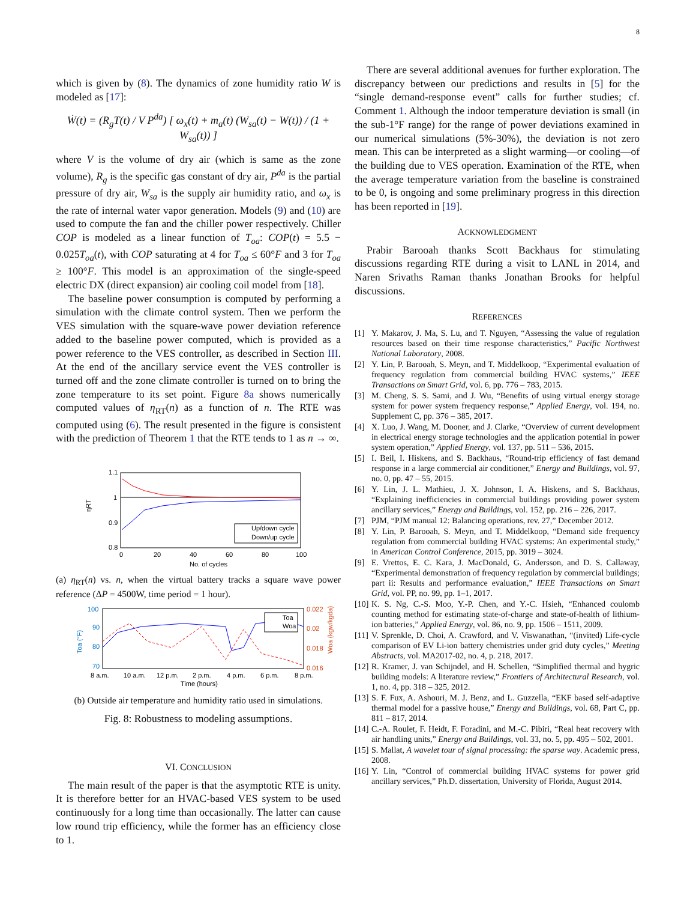8
which is given by (8). The dynamics of zone humidity ratio W is modeled as [17]:
Ẇ(t) = (R<sub>g</sub>T(t) / V P<sup>da</sup>) [ ω<sub>x</sub>(t) + m<sub>a</sub>(t) (W<sub>sa</sub>(t) − W(t)) / (1 + W<sub>sa</sub>(t)) ]
where V is the volume of dry air (which is same as the zone volume), R<sub>g</sub> is the specific gas constant of dry air, P<sup>da</sup> is the partial pressure of dry air, W<sub>sa</sub> is the supply air humidity ratio, and ω<sub>x</sub> is the rate of internal water vapor generation. Models (9) and (10) are used to compute the fan and the chiller power respectively. Chiller COP is modeled as a linear function of T<sub>oa</sub>: COP(t) = 5.5 − 0.025T<sub>oa</sub>(t), with COP saturating at 4 for T<sub>oa</sub> ≤ 60°F and 3 for T<sub>oa</sub> ≥ 100°F. This model is an approximation of the single-speed electric DX (direct expansion) air cooling coil model from [18].
The baseline power consumption is computed by performing a simulation with the climate control system. Then we perform the VES simulation with the square-wave power deviation reference added to the baseline power computed, which is provided as a power reference to the VES controller, as described in Section III. At the end of the ancillary service event the VES controller is turned off and the zone climate controller is turned on to bring the zone temperature to its set point. Figure 8a shows numerically computed values of η<sub>RT</sub>(n) as a function of n. The RTE was computed using (6). The result presented in the figure is consistent with the prediction of Theorem 1 that the RTE tends to 1 as n → ∞.
ηRT
1.1
1
0.9
0.8
Up/down cycle
Down/up cycle
0
20
40
60
80
100
No. of cycles
(a) η<sub>RT</sub>(n) vs. n, when the virtual battery tracks a square wave power reference (ΔP = 4500W, time period = 1 hour).
Toa (°F)
100
90
80
70
Toa
Woa
0.022
0.02
0.018
0.016
Woa (kgw/kgda)
8 a.m.
10 a.m.
12 p.m.
2 p.m.
4 p.m.
6 p.m.
8 p.m.
Time (hours)
(b) Outside air temperature and humidity ratio used in simulations.
Fig. 8: Robustness to modeling assumptions.
VI. CONCLUSION
The main result of the paper is that the asymptotic RTE is unity. It is therefore better for an HVAC-based VES system to be used continuously for a long time than occasionally. The latter can cause low round trip efficiency, while the former has an efficiency close to 1.
There are several additional avenues for further exploration. The discrepancy between our predictions and results in [5] for the “single demand-response event” calls for further studies; cf. Comment 1. Although the indoor temperature deviation is small (in the sub-1°F range) for the range of power deviations examined in our numerical simulations (5%-30%), the deviation is not zero mean. This can be interpreted as a slight warming—or cooling—of the building due to VES operation. Examination of the RTE, when the average temperature variation from the baseline is constrained to be 0, is ongoing and some preliminary progress in this direction has been reported in [19].
ACKNOWLEDGMENT
Prabir Barooah thanks Scott Backhaus for stimulating discussions regarding RTE during a visit to LANL in 2014, and Naren Srivaths Raman thanks Jonathan Brooks for helpful discussions.
REFERENCES
[1] Y. Makarov, J. Ma, S. Lu, and T. Nguyen, “Assessing the value of regulation resources based on their time response characteristics,” Pacific Northwest National Laboratory, 2008.
[2] Y. Lin, P. Barooah, S. Meyn, and T. Middelkoop, “Experimental evaluation of frequency regulation from commercial building HVAC systems,” IEEE Transactions on Smart Grid, vol. 6, pp. 776 – 783, 2015.
[3] M. Cheng, S. S. Sami, and J. Wu, “Benefits of using virtual energy storage system for power system frequency response,” Applied Energy, vol. 194, no. Supplement C, pp. 376 – 385, 2017.
[4] X. Luo, J. Wang, M. Dooner, and J. Clarke, “Overview of current development in electrical energy storage technologies and the application potential in power system operation,” Applied Energy, vol. 137, pp. 511 – 536, 2015.
[5] I. Beil, I. Hiskens, and S. Backhaus, “Round-trip efficiency of fast demand response in a large commercial air conditioner,” Energy and Buildings, vol. 97, no. 0, pp. 47 – 55, 2015.
[6] Y. Lin, J. L. Mathieu, J. X. Johnson, I. A. Hiskens, and S. Backhaus, “Explaining inefficiencies in commercial buildings providing power system ancillary services,” Energy and Buildings, vol. 152, pp. 216 – 226, 2017.
[7] PJM, “PJM manual 12: Balancing operations, rev. 27,” December 2012.
[8] Y. Lin, P. Barooah, S. Meyn, and T. Middelkoop, “Demand side frequency regulation from commercial building HVAC systems: An experimental study,” in American Control Conference, 2015, pp. 3019 – 3024.
[9] E. Vrettos, E. C. Kara, J. MacDonald, G. Andersson, and D. S. Callaway, “Experimental demonstration of frequency regulation by commercial buildings; part ii: Results and performance evaluation,” IEEE Transactions on Smart Grid, vol. PP, no. 99, pp. 1–1, 2017.
[10] K. S. Ng, C.-S. Moo, Y.-P. Chen, and Y.-C. Hsieh, “Enhanced coulomb counting method for estimating state-of-charge and state-of-health of lithium-ion batteries,” Applied Energy, vol. 86, no. 9, pp. 1506 – 1511, 2009.
[11] V. Sprenkle, D. Choi, A. Crawford, and V. Viswanathan, “(invited) Life-cycle comparison of EV Li-ion battery chemistries under grid duty cycles,” Meeting Abstracts, vol. MA2017-02, no. 4, p. 218, 2017.
[12] R. Kramer, J. van Schijndel, and H. Schellen, “Simplified thermal and hygric building models: A literature review,” Frontiers of Architectural Research, vol. 1, no. 4, pp. 318 – 325, 2012.
[13] S. F. Fux, A. Ashouri, M. J. Benz, and L. Guzzella, “EKF based self-adaptive thermal model for a passive house,” Energy and Buildings, vol. 68, Part C, pp. 811 – 817, 2014.
[14] C.-A. Roulet, F. Heidt, F. Foradini, and M.-C. Pibiri, “Real heat recovery with air handling units,” Energy and Buildings, vol. 33, no. 5, pp. 495 – 502, 2001.
[15] S. Mallat, A wavelet tour of signal processing: the sparse way. Academic press, 2008.
[16] Y. Lin, “Control of commercial building HVAC systems for power grid ancillary services,” Ph.D. dissertation, University of Florida, August 2014.